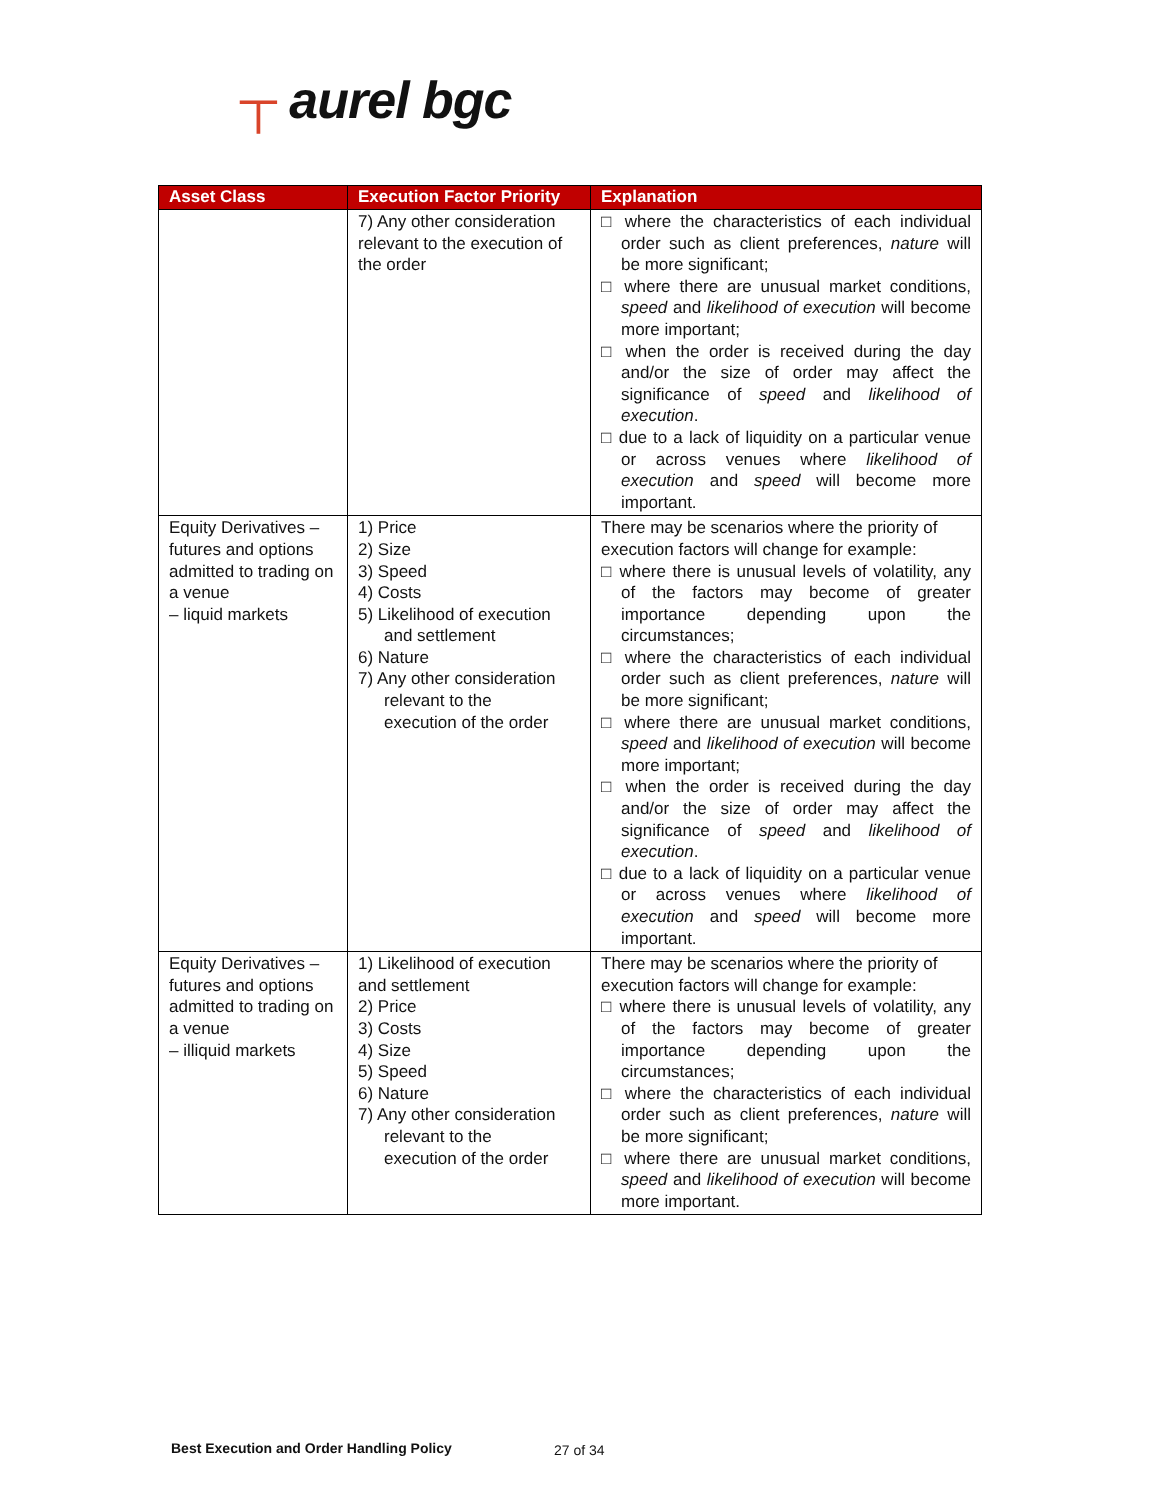┬ aurel bgc
| Asset Class | Execution Factor Priority | Explanation |
| --- | --- | --- |
| | 7) Any other consideration relevant to the execution of the order | □ where the characteristics of each individual order such as client preferences, nature will be more significant; □ where there are unusual market conditions, speed and likelihood of execution will become more important; □ when the order is received during the day and/or the size of order may affect the significance of speed and likelihood of execution . □ due to a lack of liquidity on a particular venue or across venues where likelihood of execution and speed will become more important. |
| Equity Derivatives –futures and options admitted to trading on a venue – liquid markets | 1) Price 2) Size 3) Speed 4) Costs 5) Likelihood of execution and settlement 6) Nature 7) Any other consideration relevant to the execution of the order | There may be scenarios where the priority of execution factors will change for example: □ where there is unusual levels of volatility, any of the factors may become of greater importance depending upon the circumstances; □ where the characteristics of each individual order such as client preferences, nature will be more significant; □ where there are unusual market conditions, speed and likelihood of execution will become more important; □ when the order is received during the day and/or the size of order may affect the significance of speed and likelihood of execution . □ due to a lack of liquidity on a particular venue or across venues where likelihood of execution and speed will become more important. |
| Equity Derivatives –futures and options admitted to trading on a venue – illiquid markets | 1) Likelihood of execution and settlement 2) Price 3) Costs 4) Size 5) Speed 6) Nature 7) Any other consideration relevant to the execution of the order | There may be scenarios where the priority of execution factors will change for example: □ where there is unusual levels of volatility, any of the factors may become of greater importance depending upon the circumstances; □ where the characteristics of each individual order such as client preferences, nature will be more significant; □ where there are unusual market conditions, speed and likelihood of execution will become more important. |
Best Execution and Order Handling Policy
27 of 34